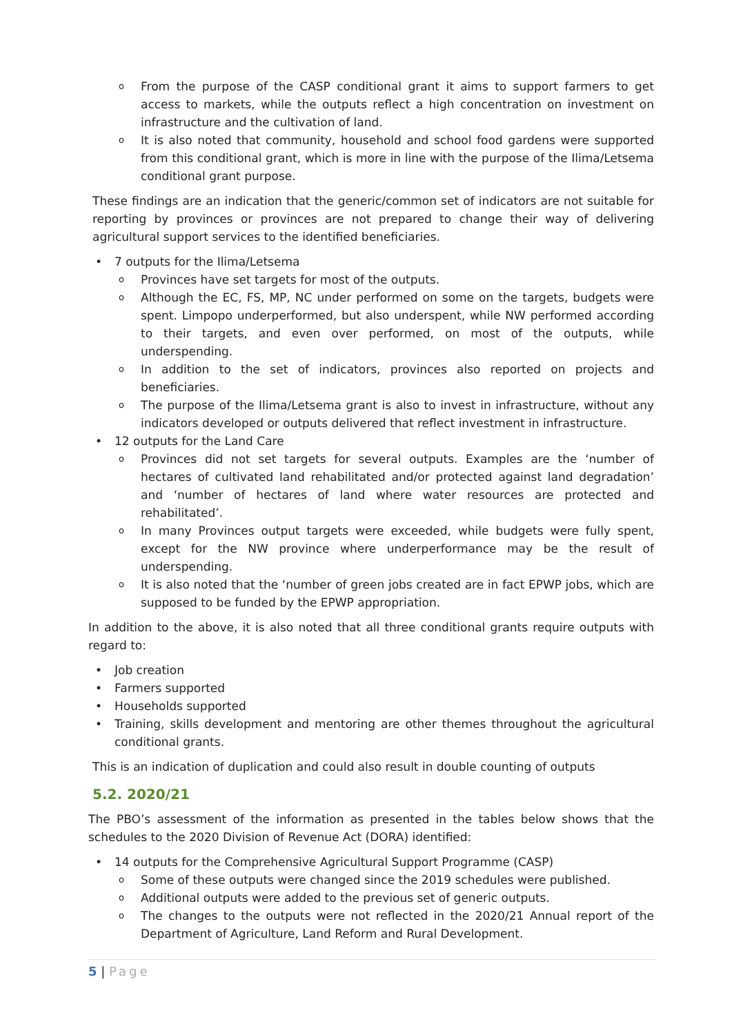o From the purpose of the CASP conditional grant it aims to support farmers to get access to markets, while the outputs reflect a high concentration on investment on infrastructure and the cultivation of land.
o It is also noted that community, household and school food gardens were supported from this conditional grant, which is more in line with the purpose of the Ilima/Letsema conditional grant purpose.
These findings are an indication that the generic/common set of indicators are not suitable for reporting by provinces or provinces are not prepared to change their way of delivering agricultural support services to the identified beneficiaries.
• 7 outputs for the Ilima/Letsema
o Provinces have set targets for most of the outputs.
o Although the EC, FS, MP, NC under performed on some on the targets, budgets were spent. Limpopo underperformed, but also underspent, while NW performed according to their targets, and even over performed, on most of the outputs, while underspending.
o In addition to the set of indicators, provinces also reported on projects and beneficiaries.
o The purpose of the Ilima/Letsema grant is also to invest in infrastructure, without any indicators developed or outputs delivered that reflect investment in infrastructure.
• 12 outputs for the Land Care
o Provinces did not set targets for several outputs. Examples are the ‘number of hectares of cultivated land rehabilitated and/or protected against land degradation’ and ‘number of hectares of land where water resources are protected and rehabilitated’.
o In many Provinces output targets were exceeded, while budgets were fully spent, except for the NW province where underperformance may be the result of underspending.
o It is also noted that the ‘number of green jobs created are in fact EPWP jobs, which are supposed to be funded by the EPWP appropriation.
In addition to the above, it is also noted that all three conditional grants require outputs with regard to:
• Job creation
• Farmers supported
• Households supported
• Training, skills development and mentoring are other themes throughout the agricultural conditional grants.
This is an indication of duplication and could also result in double counting of outputs
5.2. 2020/21
The PBO’s assessment of the information as presented in the tables below shows that the schedules to the 2020 Division of Revenue Act (DORA) identified:
• 14 outputs for the Comprehensive Agricultural Support Programme (CASP)
o Some of these outputs were changed since the 2019 schedules were published.
o Additional outputs were added to the previous set of generic outputs.
o The changes to the outputs were not reflected in the 2020/21 Annual report of the Department of Agriculture, Land Reform and Rural Development.
5 | Page